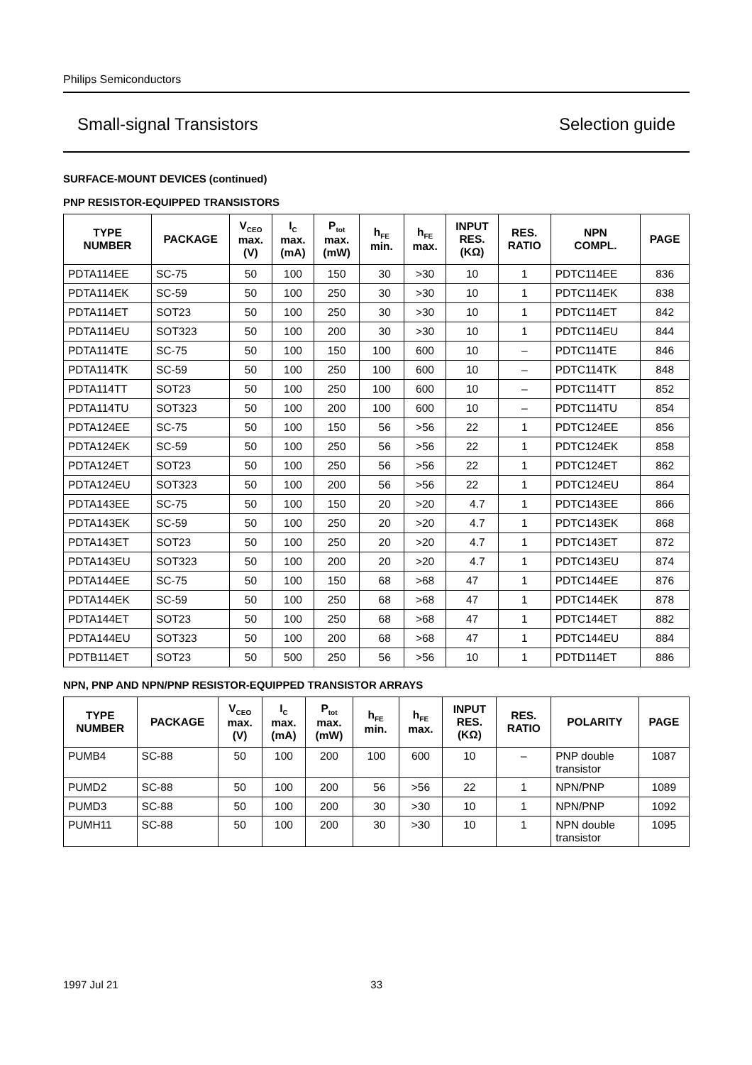Philips Semiconductors
Small-signal Transistors Selection guide
SURFACE-MOUNT DEVICES (continued)
PNP RESISTOR-EQUIPPED TRANSISTORS
| TYPE NUMBER | PACKAGE | V<sub>CEO</sub> max. (V) | I<sub>C</sub> max. (mA) | P<sub>tot</sub> max. (mW) | h<sub>FE</sub> min. | h<sub>FE</sub> max. | INPUT RES. (KΩ) | RES. RATIO | NPN COMPL. | PAGE |
| --- | --- | --- | --- | --- | --- | --- | --- | --- | --- | --- |
| PDTA114EE | SC-75 | 50 | 100 | 150 | 30 | >30 | 10 | 1 | PDTC114EE | 836 |
| PDTA114EK | SC-59 | 50 | 100 | 250 | 30 | >30 | 10 | 1 | PDTC114EK | 838 |
| PDTA114ET | SOT23 | 50 | 100 | 250 | 30 | >30 | 10 | 1 | PDTC114ET | 842 |
| PDTA114EU | SOT323 | 50 | 100 | 200 | 30 | >30 | 10 | 1 | PDTC114EU | 844 |
| PDTA114TE | SC-75 | 50 | 100 | 150 | 100 | 600 | 10 | – | PDTC114TE | 846 |
| PDTA114TK | SC-59 | 50 | 100 | 250 | 100 | 600 | 10 | – | PDTC114TK | 848 |
| PDTA114TT | SOT23 | 50 | 100 | 250 | 100 | 600 | 10 | – | PDTC114TT | 852 |
| PDTA114TU | SOT323 | 50 | 100 | 200 | 100 | 600 | 10 | – | PDTC114TU | 854 |
| PDTA124EE | SC-75 | 50 | 100 | 150 | 56 | >56 | 22 | 1 | PDTC124EE | 856 |
| PDTA124EK | SC-59 | 50 | 100 | 250 | 56 | >56 | 22 | 1 | PDTC124EK | 858 |
| PDTA124ET | SOT23 | 50 | 100 | 250 | 56 | >56 | 22 | 1 | PDTC124ET | 862 |
| PDTA124EU | SOT323 | 50 | 100 | 200 | 56 | >56 | 22 | 1 | PDTC124EU | 864 |
| PDTA143EE | SC-75 | 50 | 100 | 150 | 20 | >20 | 4.7 | 1 | PDTC143EE | 866 |
| PDTA143EK | SC-59 | 50 | 100 | 250 | 20 | >20 | 4.7 | 1 | PDTC143EK | 868 |
| PDTA143ET | SOT23 | 50 | 100 | 250 | 20 | >20 | 4.7 | 1 | PDTC143ET | 872 |
| PDTA143EU | SOT323 | 50 | 100 | 200 | 20 | >20 | 4.7 | 1 | PDTC143EU | 874 |
| PDTA144EE | SC-75 | 50 | 100 | 150 | 68 | >68 | 47 | 1 | PDTC144EE | 876 |
| PDTA144EK | SC-59 | 50 | 100 | 250 | 68 | >68 | 47 | 1 | PDTC144EK | 878 |
| PDTA144ET | SOT23 | 50 | 100 | 250 | 68 | >68 | 47 | 1 | PDTC144ET | 882 |
| PDTA144EU | SOT323 | 50 | 100 | 200 | 68 | >68 | 47 | 1 | PDTC144EU | 884 |
| PDTB114ET | SOT23 | 50 | 500 | 250 | 56 | >56 | 10 | 1 | PDTD114ET | 886 |
NPN, PNP AND NPN/PNP RESISTOR-EQUIPPED TRANSISTOR ARRAYS
| TYPE NUMBER | PACKAGE | V<sub>CEO</sub> max. (V) | I<sub>C</sub> max. (mA) | P<sub>tot</sub> max. (mW) | h<sub>FE</sub> min. | h<sub>FE</sub> max. | INPUT RES. (KΩ) | RES. RATIO | POLARITY | PAGE |
| --- | --- | --- | --- | --- | --- | --- | --- | --- | --- | --- |
| PUMB4 | SC-88 | 50 | 100 | 200 | 100 | 600 | 10 | – | PNP double transistor | 1087 |
| PUMD2 | SC-88 | 50 | 100 | 200 | 56 | >56 | 22 | 1 | NPN/PNP | 1089 |
| PUMD3 | SC-88 | 50 | 100 | 200 | 30 | >30 | 10 | 1 | NPN/PNP | 1092 |
| PUMH11 | SC-88 | 50 | 100 | 200 | 30 | >30 | 10 | 1 | NPN double transistor | 1095 |
1997 Jul 21 33